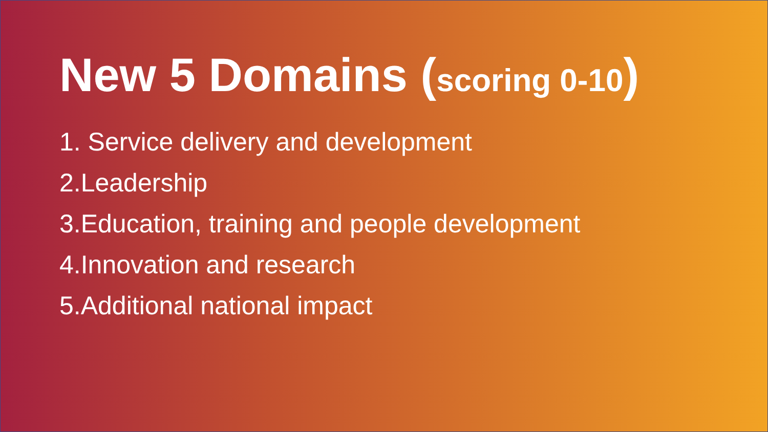New 5 Domains (scoring 0-10)
1. Service delivery and development
2.Leadership
3.Education, training and people development
4.Innovation and research
5.Additional national impact